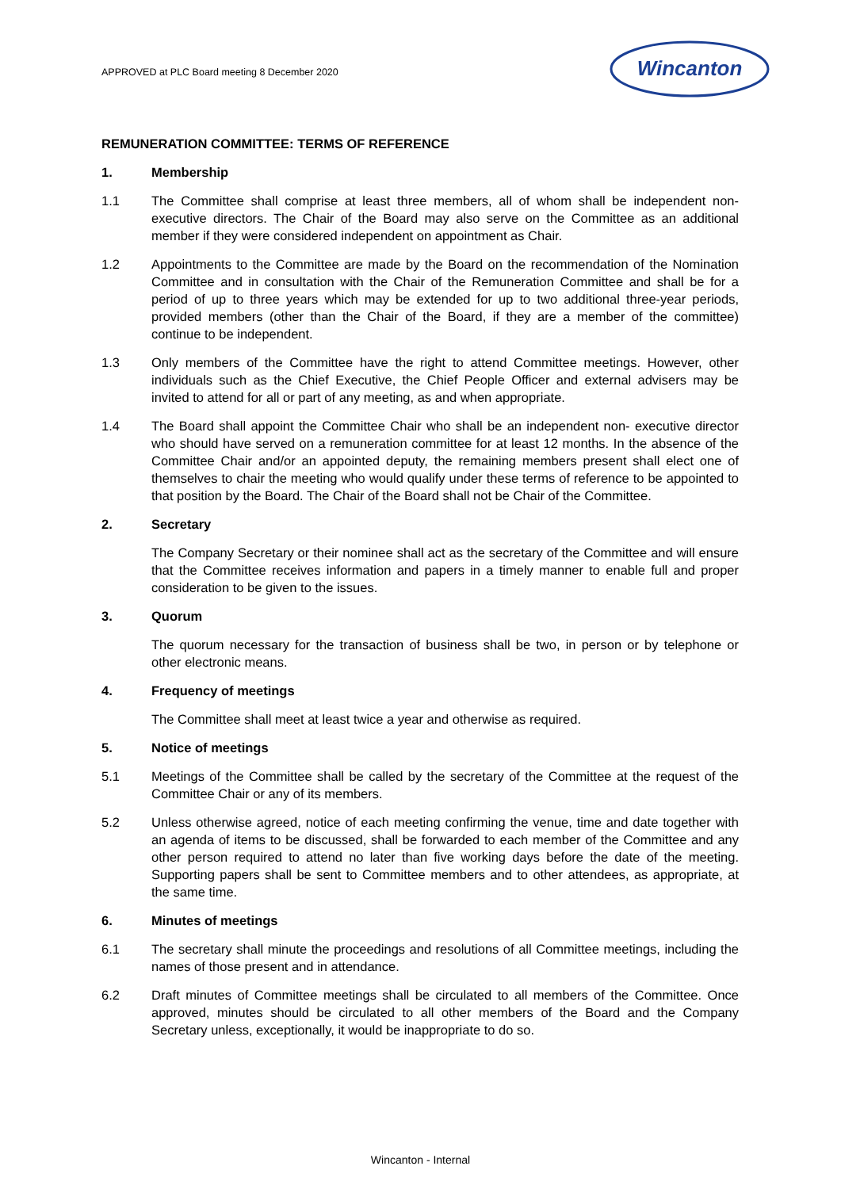APPROVED at PLC Board meeting 8 December 2020
Wincanton
REMUNERATION COMMITTEE: TERMS OF REFERENCE
1. Membership
1.1 The Committee shall comprise at least three members, all of whom shall be independent non-executive directors. The Chair of the Board may also serve on the Committee as an additional member if they were considered independent on appointment as Chair.
1.2 Appointments to the Committee are made by the Board on the recommendation of the Nomination Committee and in consultation with the Chair of the Remuneration Committee and shall be for a period of up to three years which may be extended for up to two additional three-year periods, provided members (other than the Chair of the Board, if they are a member of the committee) continue to be independent.
1.3 Only members of the Committee have the right to attend Committee meetings. However, other individuals such as the Chief Executive, the Chief People Officer and external advisers may be invited to attend for all or part of any meeting, as and when appropriate.
1.4 The Board shall appoint the Committee Chair who shall be an independent non- executive director who should have served on a remuneration committee for at least 12 months. In the absence of the Committee Chair and/or an appointed deputy, the remaining members present shall elect one of themselves to chair the meeting who would qualify under these terms of reference to be appointed to that position by the Board. The Chair of the Board shall not be Chair of the Committee.
2. Secretary
The Company Secretary or their nominee shall act as the secretary of the Committee and will ensure that the Committee receives information and papers in a timely manner to enable full and proper consideration to be given to the issues.
3. Quorum
The quorum necessary for the transaction of business shall be two, in person or by telephone or other electronic means.
4. Frequency of meetings
The Committee shall meet at least twice a year and otherwise as required.
5. Notice of meetings
5.1 Meetings of the Committee shall be called by the secretary of the Committee at the request of the Committee Chair or any of its members.
5.2 Unless otherwise agreed, notice of each meeting confirming the venue, time and date together with an agenda of items to be discussed, shall be forwarded to each member of the Committee and any other person required to attend no later than five working days before the date of the meeting. Supporting papers shall be sent to Committee members and to other attendees, as appropriate, at the same time.
6. Minutes of meetings
6.1 The secretary shall minute the proceedings and resolutions of all Committee meetings, including the names of those present and in attendance.
6.2 Draft minutes of Committee meetings shall be circulated to all members of the Committee. Once approved, minutes should be circulated to all other members of the Board and the Company Secretary unless, exceptionally, it would be inappropriate to do so.
Wincanton - Internal